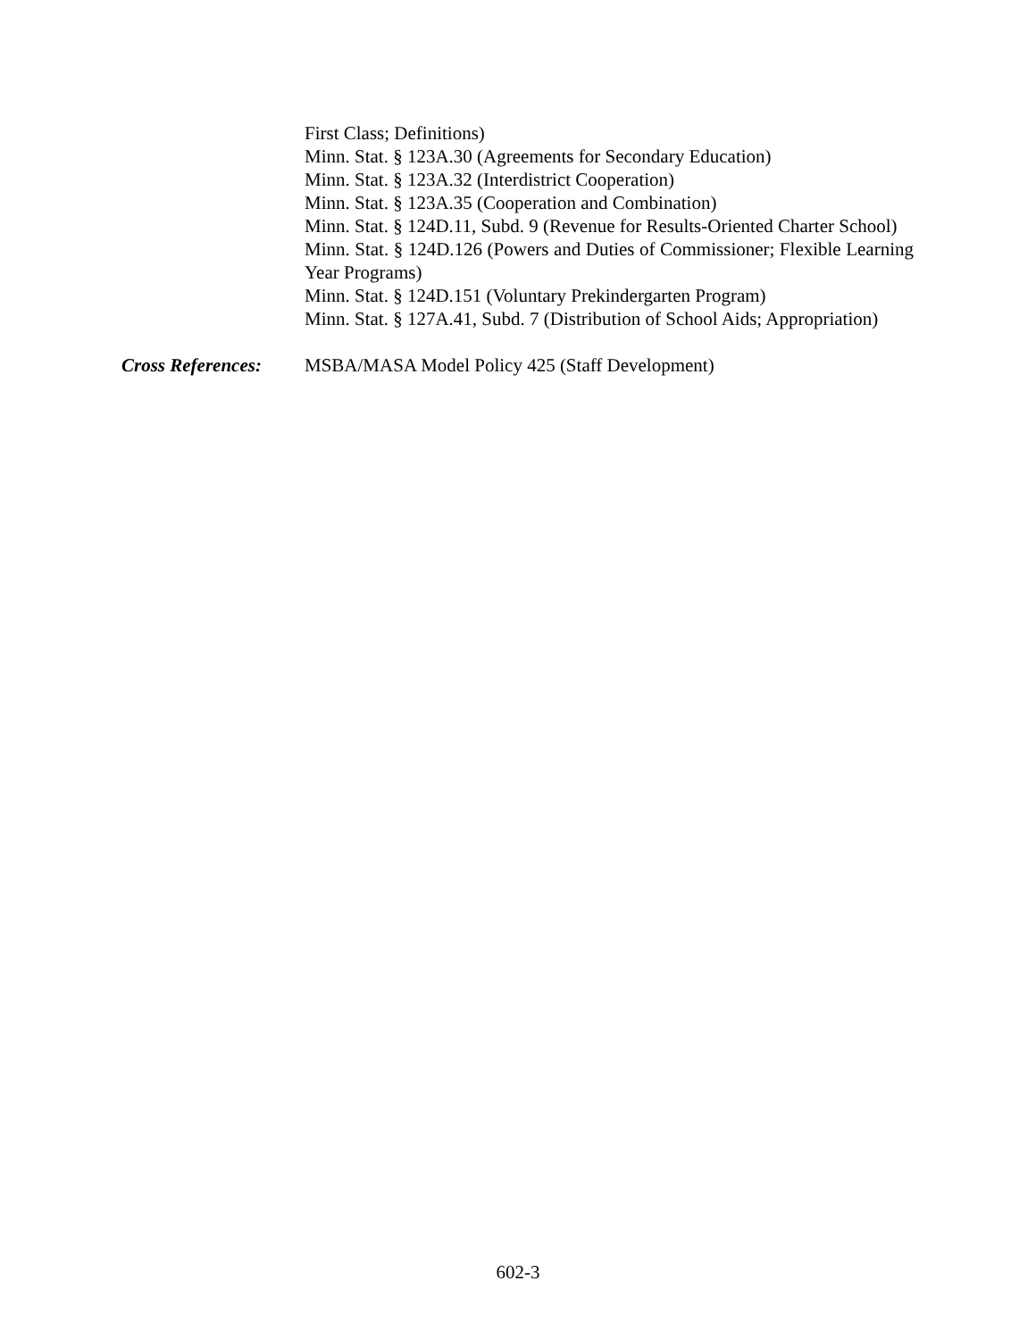First Class; Definitions)
Minn. Stat. § 123A.30 (Agreements for Secondary Education)
Minn. Stat. § 123A.32 (Interdistrict Cooperation)
Minn. Stat. § 123A.35 (Cooperation and Combination)
Minn. Stat. § 124D.11, Subd. 9 (Revenue for Results-Oriented Charter School)
Minn. Stat. § 124D.126 (Powers and Duties of Commissioner; Flexible Learning Year Programs)
Minn. Stat. § 124D.151 (Voluntary Prekindergarten Program)
Minn. Stat. § 127A.41, Subd. 7 (Distribution of School Aids; Appropriation)
Cross References:
MSBA/MASA Model Policy 425 (Staff Development)
602-3